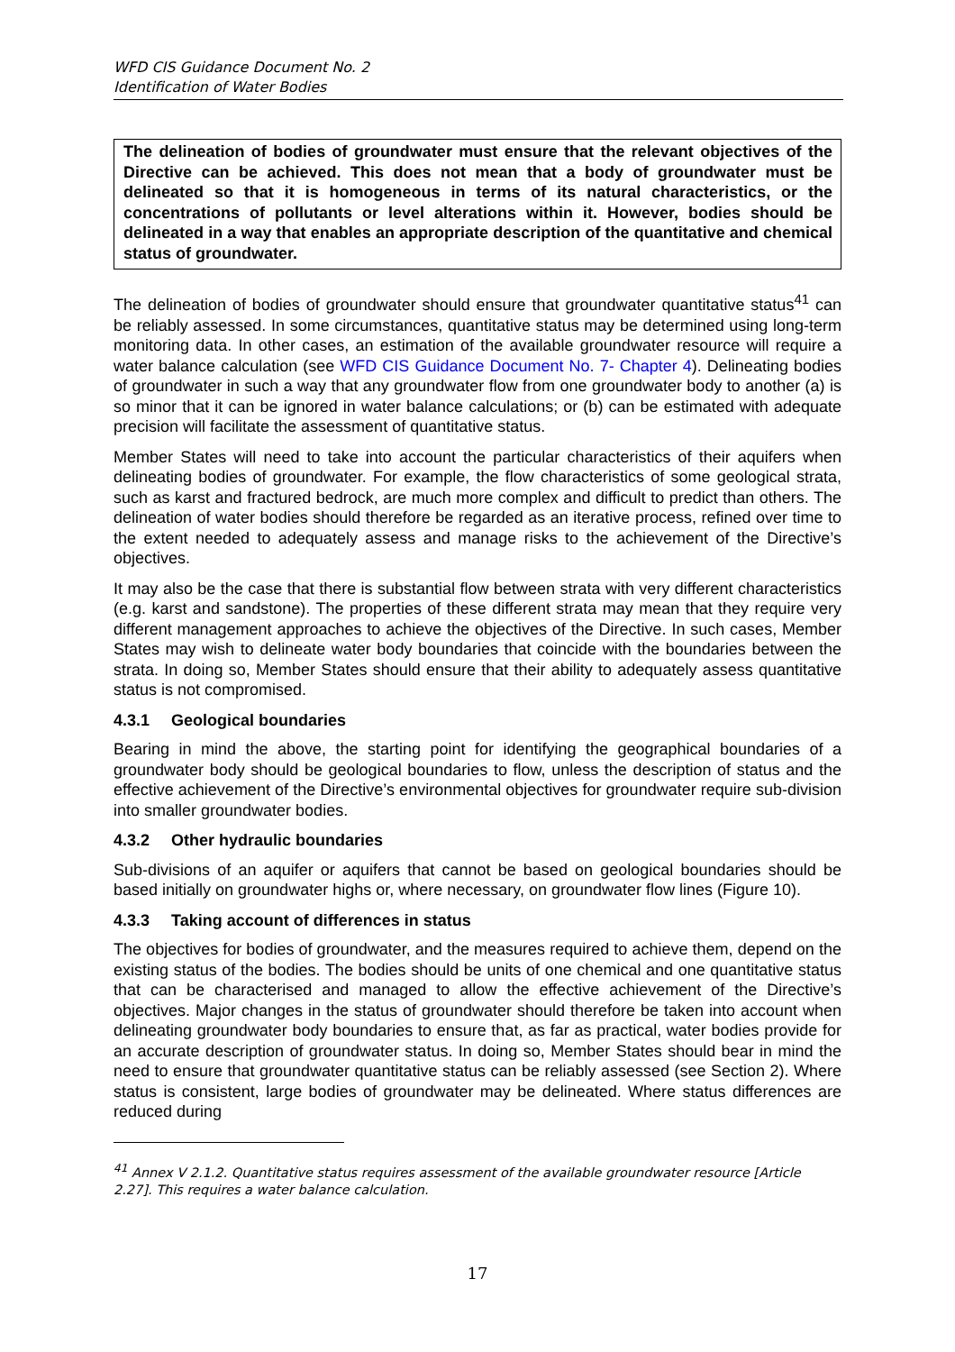WFD CIS Guidance Document No. 2
Identification of Water Bodies
The delineation of bodies of groundwater must ensure that the relevant objectives of the Directive can be achieved. This does not mean that a body of groundwater must be delineated so that it is homogeneous in terms of its natural characteristics, or the concentrations of pollutants or level alterations within it. However, bodies should be delineated in a way that enables an appropriate description of the quantitative and chemical status of groundwater.
The delineation of bodies of groundwater should ensure that groundwater quantitative status<sup>41</sup> can be reliably assessed. In some circumstances, quantitative status may be determined using long-term monitoring data. In other cases, an estimation of the available groundwater resource will require a water balance calculation (see WFD CIS Guidance Document No. 7- Chapter 4). Delineating bodies of groundwater in such a way that any groundwater flow from one groundwater body to another (a) is so minor that it can be ignored in water balance calculations; or (b) can be estimated with adequate precision will facilitate the assessment of quantitative status.
Member States will need to take into account the particular characteristics of their aquifers when delineating bodies of groundwater. For example, the flow characteristics of some geological strata, such as karst and fractured bedrock, are much more complex and difficult to predict than others. The delineation of water bodies should therefore be regarded as an iterative process, refined over time to the extent needed to adequately assess and manage risks to the achievement of the Directive’s objectives.
It may also be the case that there is substantial flow between strata with very different characteristics (e.g. karst and sandstone). The properties of these different strata may mean that they require very different management approaches to achieve the objectives of the Directive. In such cases, Member States may wish to delineate water body boundaries that coincide with the boundaries between the strata. In doing so, Member States should ensure that their ability to adequately assess quantitative status is not compromised.
4.3.1 Geological boundaries
Bearing in mind the above, the starting point for identifying the geographical boundaries of a groundwater body should be geological boundaries to flow, unless the description of status and the effective achievement of the Directive’s environmental objectives for groundwater require sub-division into smaller groundwater bodies.
4.3.2 Other hydraulic boundaries
Sub-divisions of an aquifer or aquifers that cannot be based on geological boundaries should be based initially on groundwater highs or, where necessary, on groundwater flow lines (Figure 10).
4.3.3 Taking account of differences in status
The objectives for bodies of groundwater, and the measures required to achieve them, depend on the existing status of the bodies. The bodies should be units of one chemical and one quantitative status that can be characterised and managed to allow the effective achievement of the Directive’s objectives. Major changes in the status of groundwater should therefore be taken into account when delineating groundwater body boundaries to ensure that, as far as practical, water bodies provide for an accurate description of groundwater status. In doing so, Member States should bear in mind the need to ensure that groundwater quantitative status can be reliably assessed (see Section 2). Where status is consistent, large bodies of groundwater may be delineated. Where status differences are reduced during
<sup>41</sup> Annex V 2.1.2. Quantitative status requires assessment of the available groundwater resource [Article 2.27]. This requires a water balance calculation.
17